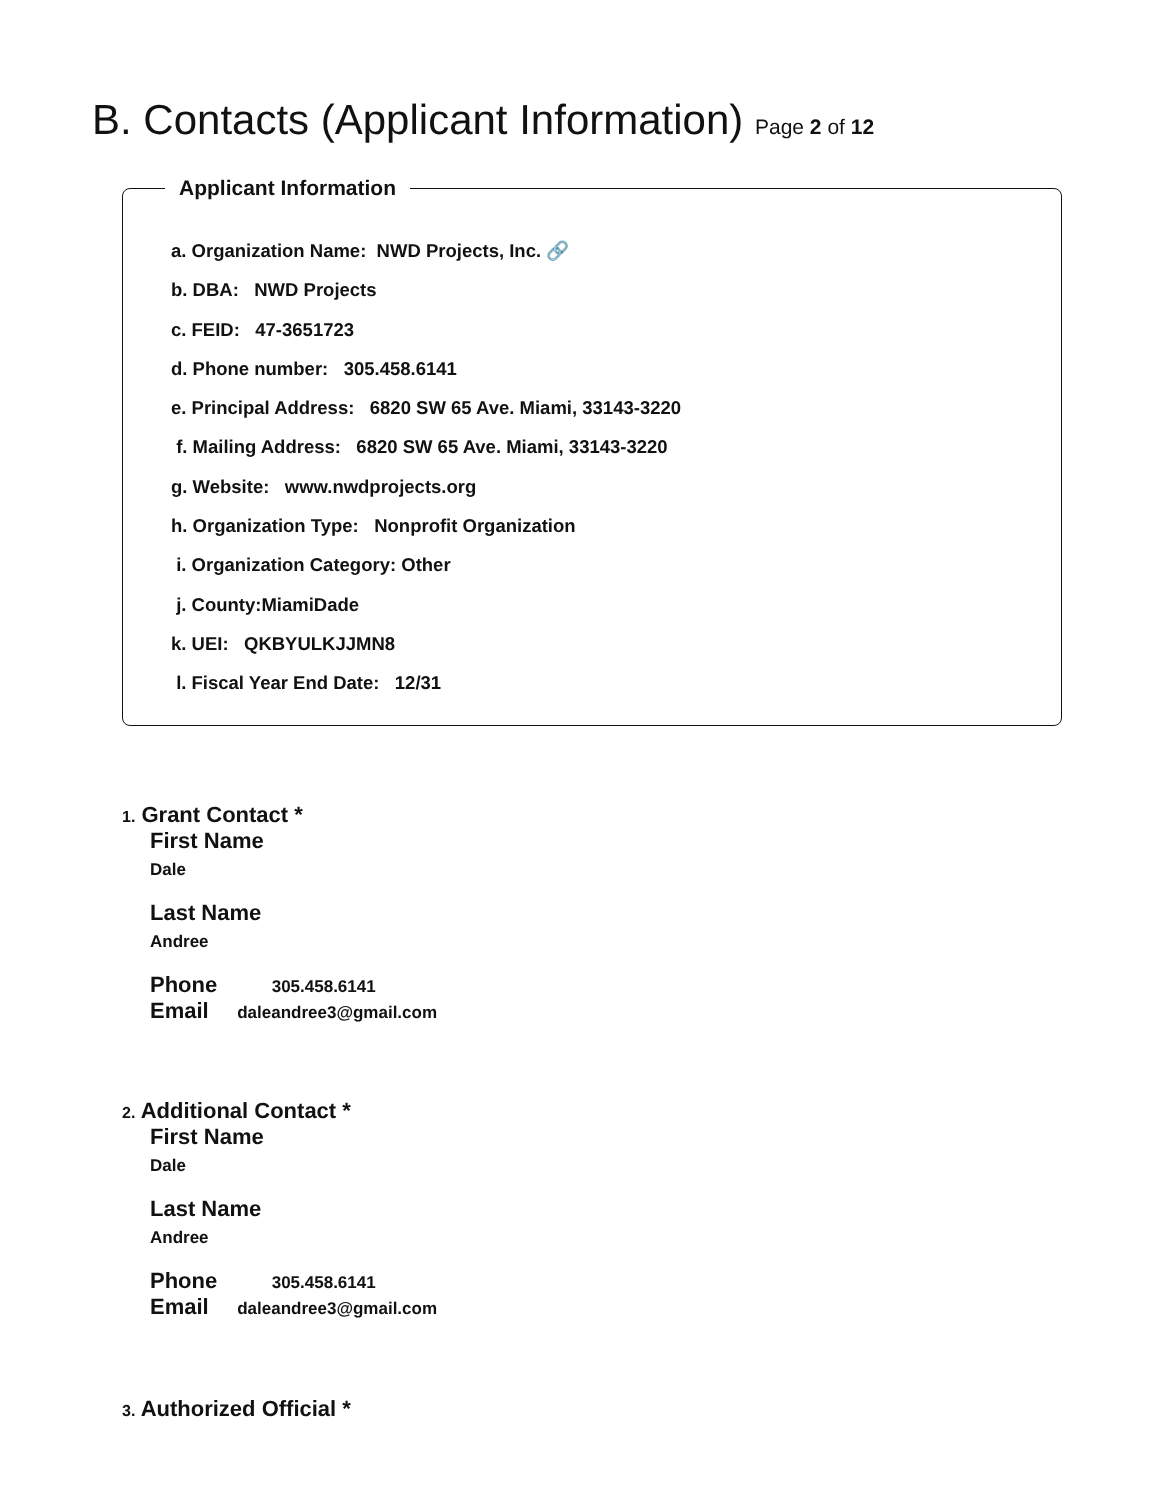B. Contacts (Applicant Information) Page 2 of 12
Applicant Information
a. Organization Name: NWD Projects, Inc. 🔗
b. DBA: NWD Projects
c. FEID: 47-3651723
d. Phone number: 305.458.6141
e. Principal Address: 6820 SW 65 Ave. Miami, 33143-3220
f. Mailing Address: 6820 SW 65 Ave. Miami, 33143-3220
g. Website: www.nwdprojects.org
h. Organization Type: Nonprofit Organization
i. Organization Category: Other
j. County:MiamiDade
k. UEI: QKBYULKJJMN8
l. Fiscal Year End Date: 12/31
1. Grant Contact *
First Name
Dale
Last Name
Andree
Phone 305.458.6141
Email daleandree3@gmail.com
2. Additional Contact *
First Name
Dale
Last Name
Andree
Phone 305.458.6141
Email daleandree3@gmail.com
3. Authorized Official *